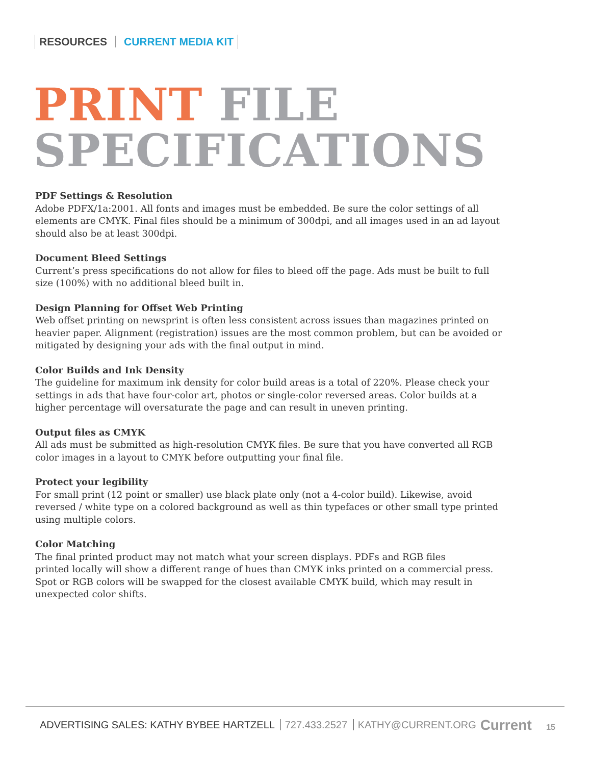RESOURCES CURRENT MEDIA KIT
PRINT FILE
SPECIFICATIONS
PDF Settings & Resolution
Adobe PDFX/1a:2001. All fonts and images must be embedded. Be sure the color settings of all elements are CMYK. Final files should be a minimum of 300dpi, and all images used in an ad layout should also be at least 300dpi.
Document Bleed Settings
Current’s press specifications do not allow for files to bleed off the page. Ads must be built to full size (100%) with no additional bleed built in.
Design Planning for Offset Web Printing
Web offset printing on newsprint is often less consistent across issues than magazines printed on heavier paper. Alignment (registration) issues are the most common problem, but can be avoided or mitigated by designing your ads with the final output in mind.
Color Builds and Ink Density
The guideline for maximum ink density for color build areas is a total of 220%. Please check your settings in ads that have four-color art, photos or single-color reversed areas. Color builds at a higher percentage will oversaturate the page and can result in uneven printing.
Output files as CMYK
All ads must be submitted as high-resolution CMYK files. Be sure that you have converted all RGB color images in a layout to CMYK before outputting your final file.
Protect your legibility
For small print (12 point or smaller) use black plate only (not a 4-color build). Likewise, avoid reversed / white type on a colored background as well as thin typefaces or other small type printed using multiple colors.
Color Matching
The final printed product may not match what your screen displays. PDFs and RGB files
printed locally will show a different range of hues than CMYK inks printed on a commercial press. Spot or RGB colors will be swapped for the closest available CMYK build, which may result in unexpected color shifts.
ADVERTISING SALES: KATHY BYBEE HARTZELL 727.433.2527 KATHY@CURRENT.ORG Current 15